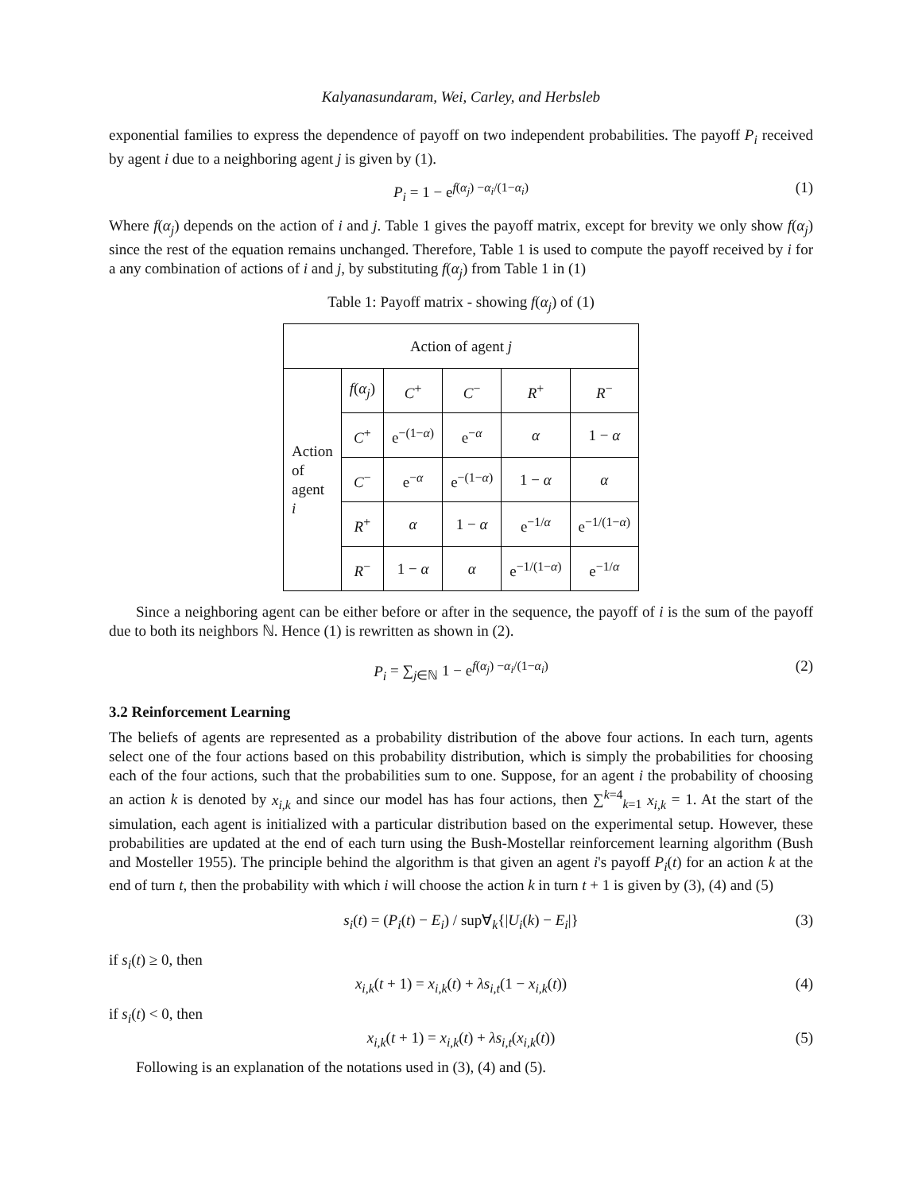Kalyanasundaram, Wei, Carley, and Herbsleb
exponential families to express the dependence of payoff on two independent probabilities. The payoff P<sub>i</sub> received by agent i due to a neighboring agent j is given by (1).
P<sub>i</sub> = 1 − e<sup>f(α<sub>j</sub>) −α<sub>i</sub>/(1−α<sub>i</sub>)</sup> (1)
Where f(α<sub>j</sub>) depends on the action of i and j. Table 1 gives the payoff matrix, except for brevity we only show f(α<sub>j</sub>) since the rest of the equation remains unchanged. Therefore, Table 1 is used to compute the payoff received by i for a any combination of actions of i and j, by substituting f(α<sub>j</sub>) from Table 1 in (1)
Table 1: Payoff matrix - showing f(α<sub>j</sub>) of (1)
| Action of agent j | | | | | |
| Action of agent i | f ( α<sub>j</sub> ) | C<sup>+</sup> | C<sup>−</sup> | R<sup>+</sup> | R<sup>−</sup> |
| | C<sup>+</sup> | e<sup>−(1−α)</sup> | e<sup>−α</sup> | α | 1 − α |
| | C<sup>−</sup> | e<sup>−α</sup> | e<sup>−(1−α)</sup> | 1 − α | α |
| | R<sup>+</sup> | α | 1 − α | e<sup>−1/α</sup> | e<sup>−1/(1−α)</sup> |
| | R<sup>−</sup> | 1 − α | α | e<sup>−1/(1−α)</sup> | e<sup>−1/α</sup> |
Since a neighboring agent can be either before or after in the sequence, the payoff of i is the sum of the payoff due to both its neighbors ℕ. Hence (1) is rewritten as shown in (2).
P<sub>i</sub> = ∑<sub>j∈ℕ</sub> 1 − e<sup>f(α<sub>j</sub>) −α<sub>i</sub>/(1−α<sub>i</sub>)</sup> (2)
3.2 Reinforcement Learning
The beliefs of agents are represented as a probability distribution of the above four actions. In each turn, agents select one of the four actions based on this probability distribution, which is simply the probabilities for choosing each of the four actions, such that the probabilities sum to one. Suppose, for an agent i the probability of choosing an action k is denoted by x<sub>i,k</sub> and since our model has has four actions, then ∑<sup>k=4</sup><sub>k=1</sub> x<sub>i,k</sub> = 1. At the start of the simulation, each agent is initialized with a particular distribution based on the experimental setup. However, these probabilities are updated at the end of each turn using the Bush-Mostellar reinforcement learning algorithm (Bush and Mosteller 1955). The principle behind the algorithm is that given an agent i's payoff P<sub>i</sub>(t) for an action k at the end of turn t, then the probability with which i will choose the action k in turn t + 1 is given by (3), (4) and (5)
s<sub>i</sub>(t) = (P<sub>i</sub>(t) − E<sub>i</sub>) / sup∀<sub>k</sub>{|U<sub>i</sub>(k) − E<sub>i</sub>|} (3)
if s<sub>i</sub>(t) ≥ 0, then
x<sub>i,k</sub>(t + 1) = x<sub>i,k</sub>(t) + λs<sub>i,t</sub>(1 − x<sub>i,k</sub>(t)) (4)
if s<sub>i</sub>(t) < 0, then
x<sub>i,k</sub>(t + 1) = x<sub>i,k</sub>(t) + λs<sub>i,t</sub>(x<sub>i,k</sub>(t)) (5)
Following is an explanation of the notations used in (3), (4) and (5).